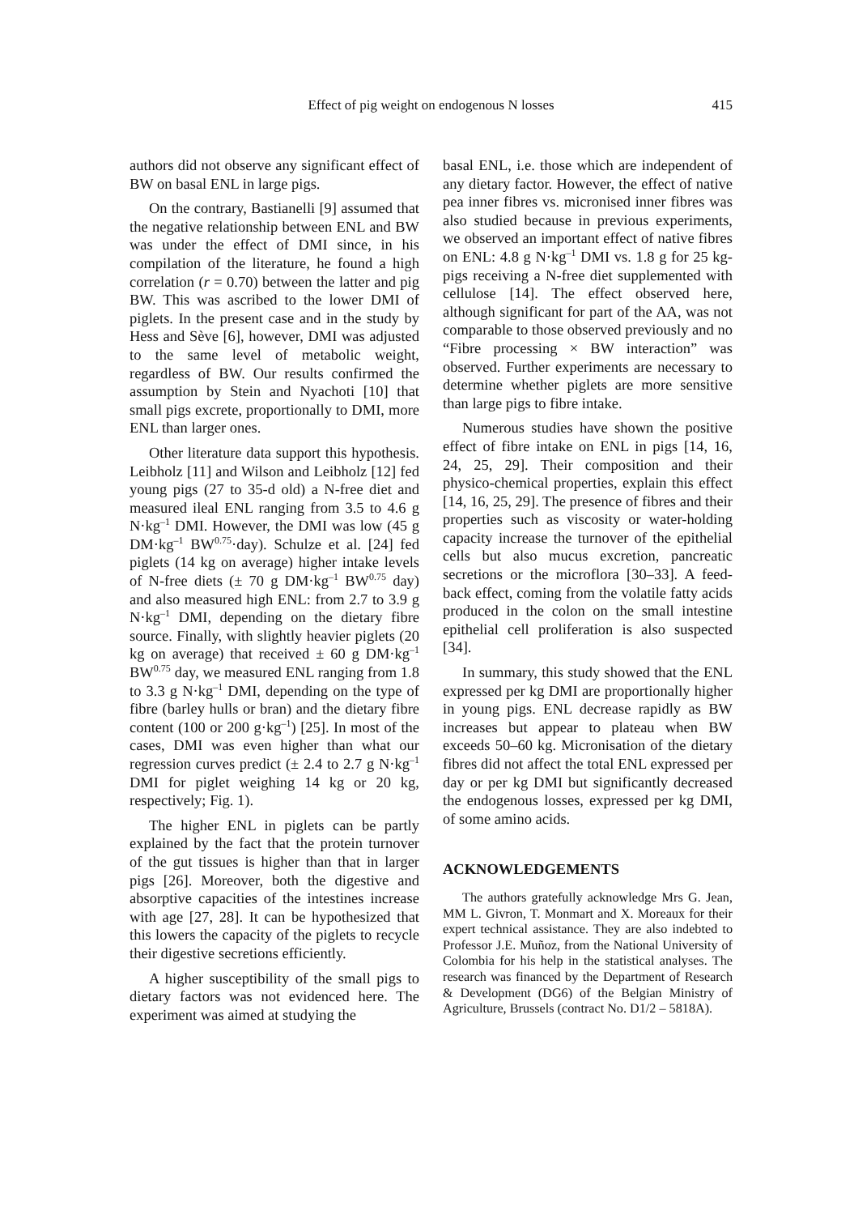Effect of pig weight on endogenous N losses
415
authors did not observe any significant effect of BW on basal ENL in large pigs.
On the contrary, Bastianelli [9] assumed that the negative relationship between ENL and BW was under the effect of DMI since, in his compilation of the literature, he found a high correlation (r = 0.70) between the latter and pig BW. This was ascribed to the lower DMI of piglets. In the present case and in the study by Hess and Sève [6], however, DMI was adjusted to the same level of metabolic weight, regardless of BW. Our results confirmed the assumption by Stein and Nyachoti [10] that small pigs excrete, proportionally to DMI, more ENL than larger ones.
Other literature data support this hypothesis. Leibholz [11] and Wilson and Leibholz [12] fed young pigs (27 to 35-d old) a N-free diet and measured ileal ENL ranging from 3.5 to 4.6 g N·kg<sup>–1</sup> DMI. However, the DMI was low (45 g DM·kg<sup>–1</sup> BW<sup>0.75</sup>·day). Schulze et al. [24] fed piglets (14 kg on average) higher intake levels of N-free diets (± 70 g DM·kg<sup>–1</sup> BW<sup>0.75</sup> day) and also measured high ENL: from 2.7 to 3.9 g N·kg<sup>–1</sup> DMI, depending on the dietary fibre source. Finally, with slightly heavier piglets (20 kg on average) that received ± 60 g DM·kg<sup>–1</sup> BW<sup>0.75</sup> day, we measured ENL ranging from 1.8 to 3.3 g N·kg<sup>–1</sup> DMI, depending on the type of fibre (barley hulls or bran) and the dietary fibre content (100 or 200 g·kg<sup>–1</sup>) [25]. In most of the cases, DMI was even higher than what our regression curves predict (± 2.4 to 2.7 g N·kg<sup>–1</sup> DMI for piglet weighing 14 kg or 20 kg, respectively; Fig. 1).
The higher ENL in piglets can be partly explained by the fact that the protein turnover of the gut tissues is higher than that in larger pigs [26]. Moreover, both the digestive and absorptive capacities of the intestines increase with age [27, 28]. It can be hypothesized that this lowers the capacity of the piglets to recycle their digestive secretions efficiently.
A higher susceptibility of the small pigs to dietary factors was not evidenced here. The experiment was aimed at studying the
basal ENL, i.e. those which are independent of any dietary factor. However, the effect of native pea inner fibres vs. micronised inner fibres was also studied because in previous experiments, we observed an important effect of native fibres on ENL: 4.8 g N·kg<sup>–1</sup> DMI vs. 1.8 g for 25 kg-pigs receiving a N-free diet supplemented with cellulose [14]. The effect observed here, although significant for part of the AA, was not comparable to those observed previously and no “Fibre processing × BW interaction” was observed. Further experiments are necessary to determine whether piglets are more sensitive than large pigs to fibre intake.
Numerous studies have shown the positive effect of fibre intake on ENL in pigs [14, 16, 24, 25, 29]. Their composition and their physico-chemical properties, explain this effect [14, 16, 25, 29]. The presence of fibres and their properties such as viscosity or water-holding capacity increase the turnover of the epithelial cells but also mucus excretion, pancreatic secretions or the microflora [30–33]. A feed-back effect, coming from the volatile fatty acids produced in the colon on the small intestine epithelial cell proliferation is also suspected [34].
In summary, this study showed that the ENL expressed per kg DMI are proportionally higher in young pigs. ENL decrease rapidly as BW increases but appear to plateau when BW exceeds 50–60 kg. Micronisation of the dietary fibres did not affect the total ENL expressed per day or per kg DMI but significantly decreased the endogenous losses, expressed per kg DMI, of some amino acids.
ACKNOWLEDGEMENTS
The authors gratefully acknowledge Mrs G. Jean, MM L. Givron, T. Monmart and X. Moreaux for their expert technical assistance. They are also indebted to Professor J.E. Muñoz, from the National University of Colombia for his help in the statistical analyses. The research was financed by the Department of Research & Development (DG6) of the Belgian Ministry of Agriculture, Brussels (contract No. D1/2 – 5818A).